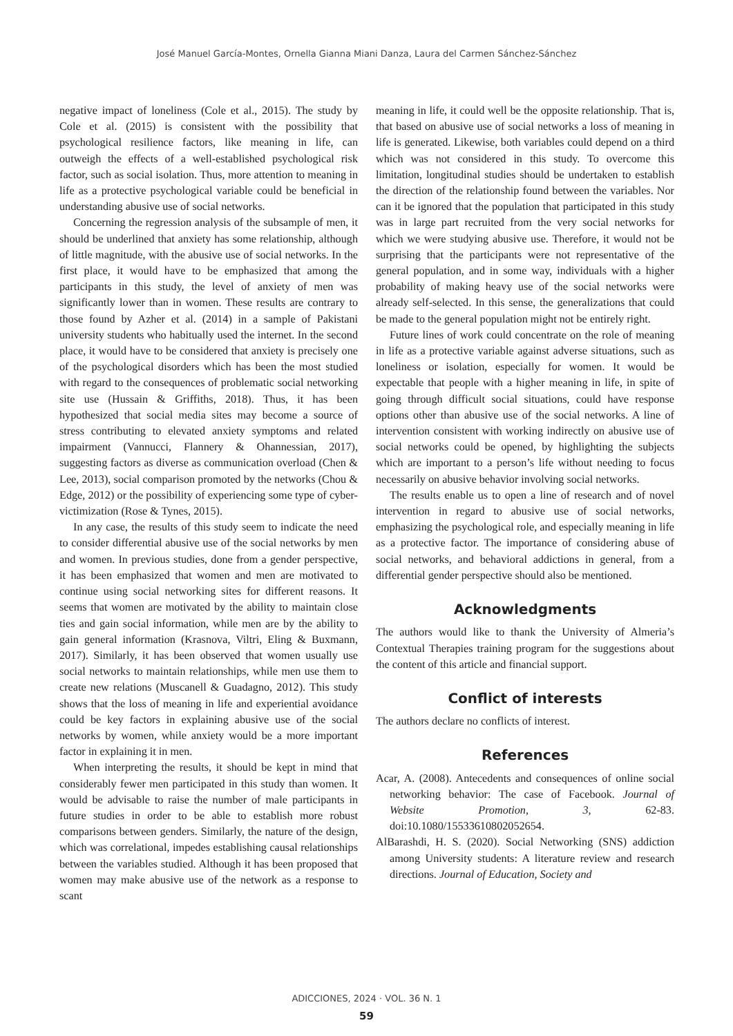José Manuel García-Montes, Ornella Gianna Miani Danza, Laura del Carmen Sánchez-Sánchez
negative impact of loneliness (Cole et al., 2015). The study by Cole et al. (2015) is consistent with the possibility that psychological resilience factors, like meaning in life, can outweigh the effects of a well-established psychological risk factor, such as social isolation. Thus, more attention to meaning in life as a protective psychological variable could be beneficial in understanding abusive use of social networks.
Concerning the regression analysis of the subsample of men, it should be underlined that anxiety has some relationship, although of little magnitude, with the abusive use of social networks. In the first place, it would have to be emphasized that among the participants in this study, the level of anxiety of men was significantly lower than in women. These results are contrary to those found by Azher et al. (2014) in a sample of Pakistani university students who habitually used the internet. In the second place, it would have to be considered that anxiety is precisely one of the psychological disorders which has been the most studied with regard to the consequences of problematic social networking site use (Hussain & Griffiths, 2018). Thus, it has been hypothesized that social media sites may become a source of stress contributing to elevated anxiety symptoms and related impairment (Vannucci, Flannery & Ohannessian, 2017), suggesting factors as diverse as communication overload (Chen & Lee, 2013), social comparison promoted by the networks (Chou & Edge, 2012) or the possibility of experiencing some type of cyber-victimization (Rose & Tynes, 2015).
In any case, the results of this study seem to indicate the need to consider differential abusive use of the social networks by men and women. In previous studies, done from a gender perspective, it has been emphasized that women and men are motivated to continue using social networking sites for different reasons. It seems that women are motivated by the ability to maintain close ties and gain social information, while men are by the ability to gain general information (Krasnova, Viltri, Eling & Buxmann, 2017). Similarly, it has been observed that women usually use social networks to maintain relationships, while men use them to create new relations (Muscanell & Guadagno, 2012). This study shows that the loss of meaning in life and experiential avoidance could be key factors in explaining abusive use of the social networks by women, while anxiety would be a more important factor in explaining it in men.
When interpreting the results, it should be kept in mind that considerably fewer men participated in this study than women. It would be advisable to raise the number of male participants in future studies in order to be able to establish more robust comparisons between genders. Similarly, the nature of the design, which was correlational, impedes establishing causal relationships between the variables studied. Although it has been proposed that women may make abusive use of the network as a response to scant
meaning in life, it could well be the opposite relationship. That is, that based on abusive use of social networks a loss of meaning in life is generated. Likewise, both variables could depend on a third which was not considered in this study. To overcome this limitation, longitudinal studies should be undertaken to establish the direction of the relationship found between the variables. Nor can it be ignored that the population that participated in this study was in large part recruited from the very social networks for which we were studying abusive use. Therefore, it would not be surprising that the participants were not representative of the general population, and in some way, individuals with a higher probability of making heavy use of the social networks were already self-selected. In this sense, the generalizations that could be made to the general population might not be entirely right.
Future lines of work could concentrate on the role of meaning in life as a protective variable against adverse situations, such as loneliness or isolation, especially for women. It would be expectable that people with a higher meaning in life, in spite of going through difficult social situations, could have response options other than abusive use of the social networks. A line of intervention consistent with working indirectly on abusive use of social networks could be opened, by highlighting the subjects which are important to a person’s life without needing to focus necessarily on abusive behavior involving social networks.
The results enable us to open a line of research and of novel intervention in regard to abusive use of social networks, emphasizing the psychological role, and especially meaning in life as a protective factor. The importance of considering abuse of social networks, and behavioral addictions in general, from a differential gender perspective should also be mentioned.
Acknowledgments
The authors would like to thank the University of Almeria’s Contextual Therapies training program for the suggestions about the content of this article and financial support.
Conflict of interests
The authors declare no conflicts of interest.
References
Acar, A. (2008). Antecedents and consequences of online social networking behavior: The case of Facebook. Journal of Website Promotion, 3, 62-83. doi:10.1080/15533610802052654.
AlBarashdi, H. S. (2020). Social Networking (SNS) addiction among University students: A literature review and research directions. Journal of Education, Society and
ADICCIONES, 2024 · VOL. 36 N. 1
59